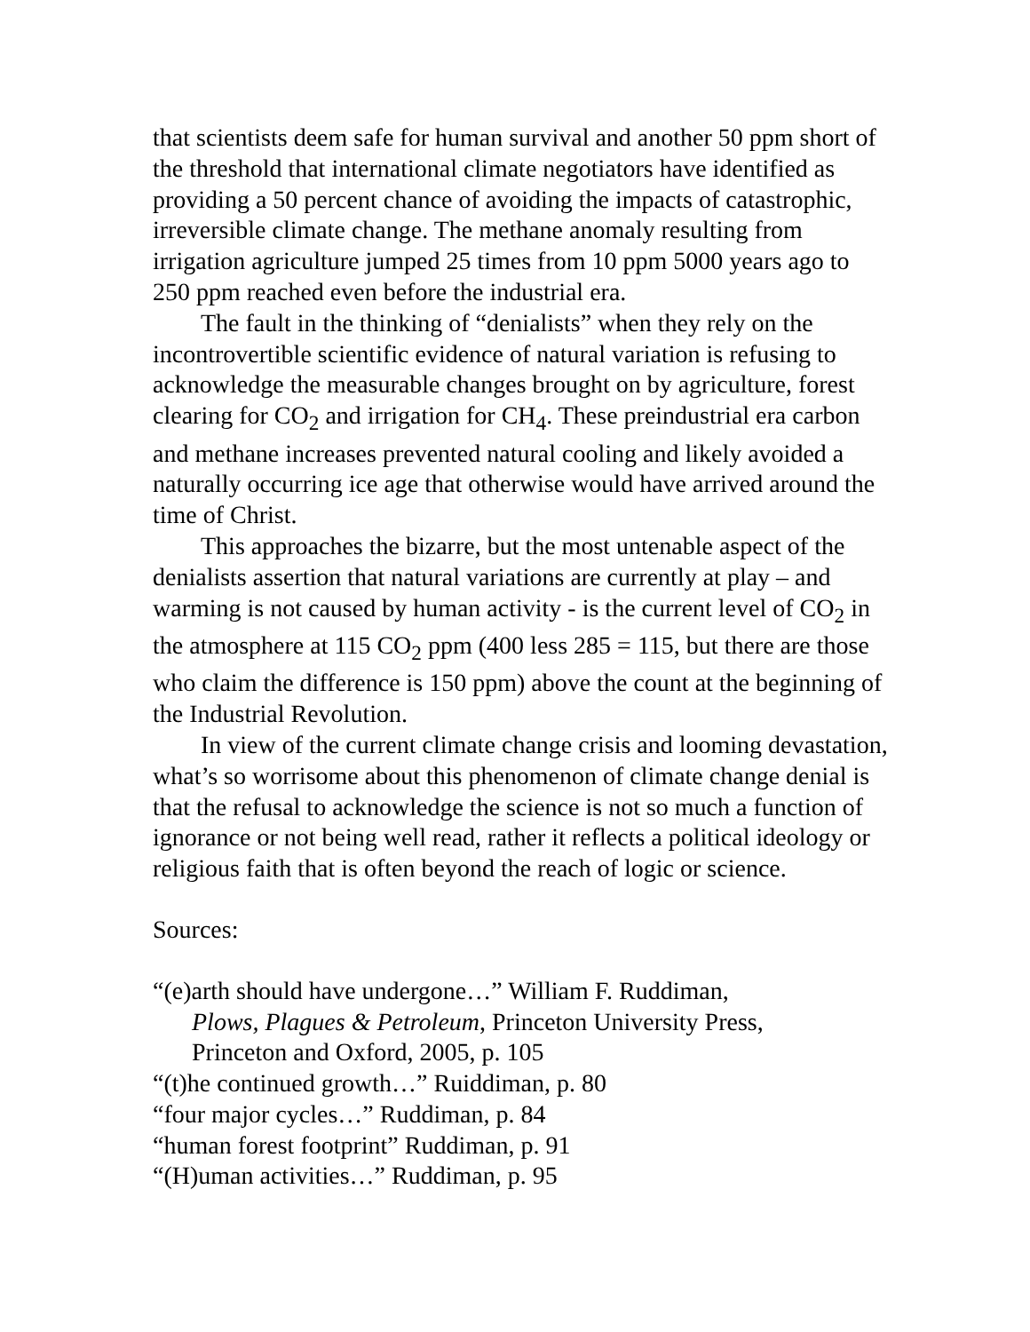that scientists deem safe for human survival and another 50 ppm short of the threshold that international climate negotiators have identified as providing a 50 percent chance of avoiding the impacts of catastrophic, irreversible climate change. The methane anomaly resulting from irrigation agriculture jumped 25 times from 10 ppm 5000 years ago to 250 ppm reached even before the industrial era.
The fault in the thinking of “denialists” when they rely on the incontrovertible scientific evidence of natural variation is refusing to acknowledge the measurable changes brought on by agriculture, forest clearing for CO<sub>2</sub> and irrigation for CH<sub>4</sub>. These preindustrial era carbon and methane increases prevented natural cooling and likely avoided a naturally occurring ice age that otherwise would have arrived around the time of Christ.
This approaches the bizarre, but the most untenable aspect of the denialists assertion that natural variations are currently at play – and warming is not caused by human activity - is the current level of CO<sub>2</sub> in the atmosphere at 115 CO<sub>2</sub> ppm (400 less 285 = 115, but there are those who claim the difference is 150 ppm) above the count at the beginning of the Industrial Revolution.
In view of the current climate change crisis and looming devastation, what’s so worrisome about this phenomenon of climate change denial is that the refusal to acknowledge the science is not so much a function of ignorance or not being well read, rather it reflects a political ideology or religious faith that is often beyond the reach of logic or science.
Sources:
“(e)arth should have undergone…” William F. Ruddiman,
Plows, Plagues & Petroleum, Princeton University Press,
Princeton and Oxford, 2005, p. 105
“(t)he continued growth…” Ruiddiman, p. 80
“four major cycles…” Ruddiman, p. 84
“human forest footprint” Ruddiman, p. 91
“(H)uman activities…” Ruddiman, p. 95